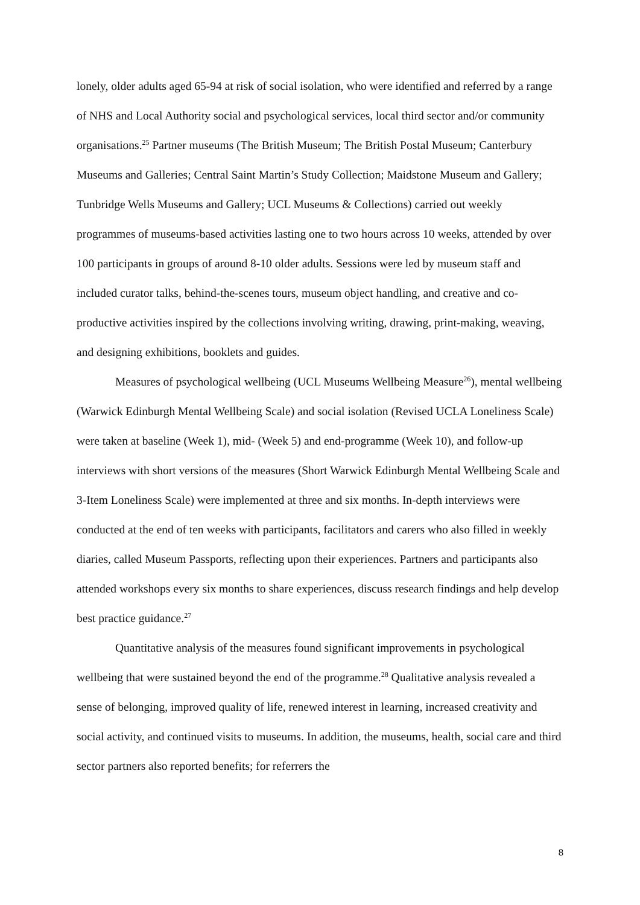lonely, older adults aged 65-94 at risk of social isolation, who were identified and referred by a range of NHS and Local Authority social and psychological services, local third sector and/or community organisations.<sup>25</sup> Partner museums (The British Museum; The British Postal Museum; Canterbury Museums and Galleries; Central Saint Martin’s Study Collection; Maidstone Museum and Gallery; Tunbridge Wells Museums and Gallery; UCL Museums & Collections) carried out weekly programmes of museums-based activities lasting one to two hours across 10 weeks, attended by over 100 participants in groups of around 8-10 older adults. Sessions were led by museum staff and included curator talks, behind-the-scenes tours, museum object handling, and creative and co-productive activities inspired by the collections involving writing, drawing, print-making, weaving, and designing exhibitions, booklets and guides.
Measures of psychological wellbeing (UCL Museums Wellbeing Measure<sup>26</sup>), mental wellbeing (Warwick Edinburgh Mental Wellbeing Scale) and social isolation (Revised UCLA Loneliness Scale) were taken at baseline (Week 1), mid- (Week 5) and end-programme (Week 10), and follow-up interviews with short versions of the measures (Short Warwick Edinburgh Mental Wellbeing Scale and 3-Item Loneliness Scale) were implemented at three and six months. In-depth interviews were conducted at the end of ten weeks with participants, facilitators and carers who also filled in weekly diaries, called Museum Passports, reflecting upon their experiences. Partners and participants also attended workshops every six months to share experiences, discuss research findings and help develop best practice guidance.<sup>27</sup>
Quantitative analysis of the measures found significant improvements in psychological wellbeing that were sustained beyond the end of the programme.<sup>28</sup> Qualitative analysis revealed a sense of belonging, improved quality of life, renewed interest in learning, increased creativity and social activity, and continued visits to museums. In addition, the museums, health, social care and third sector partners also reported benefits; for referrers the
8